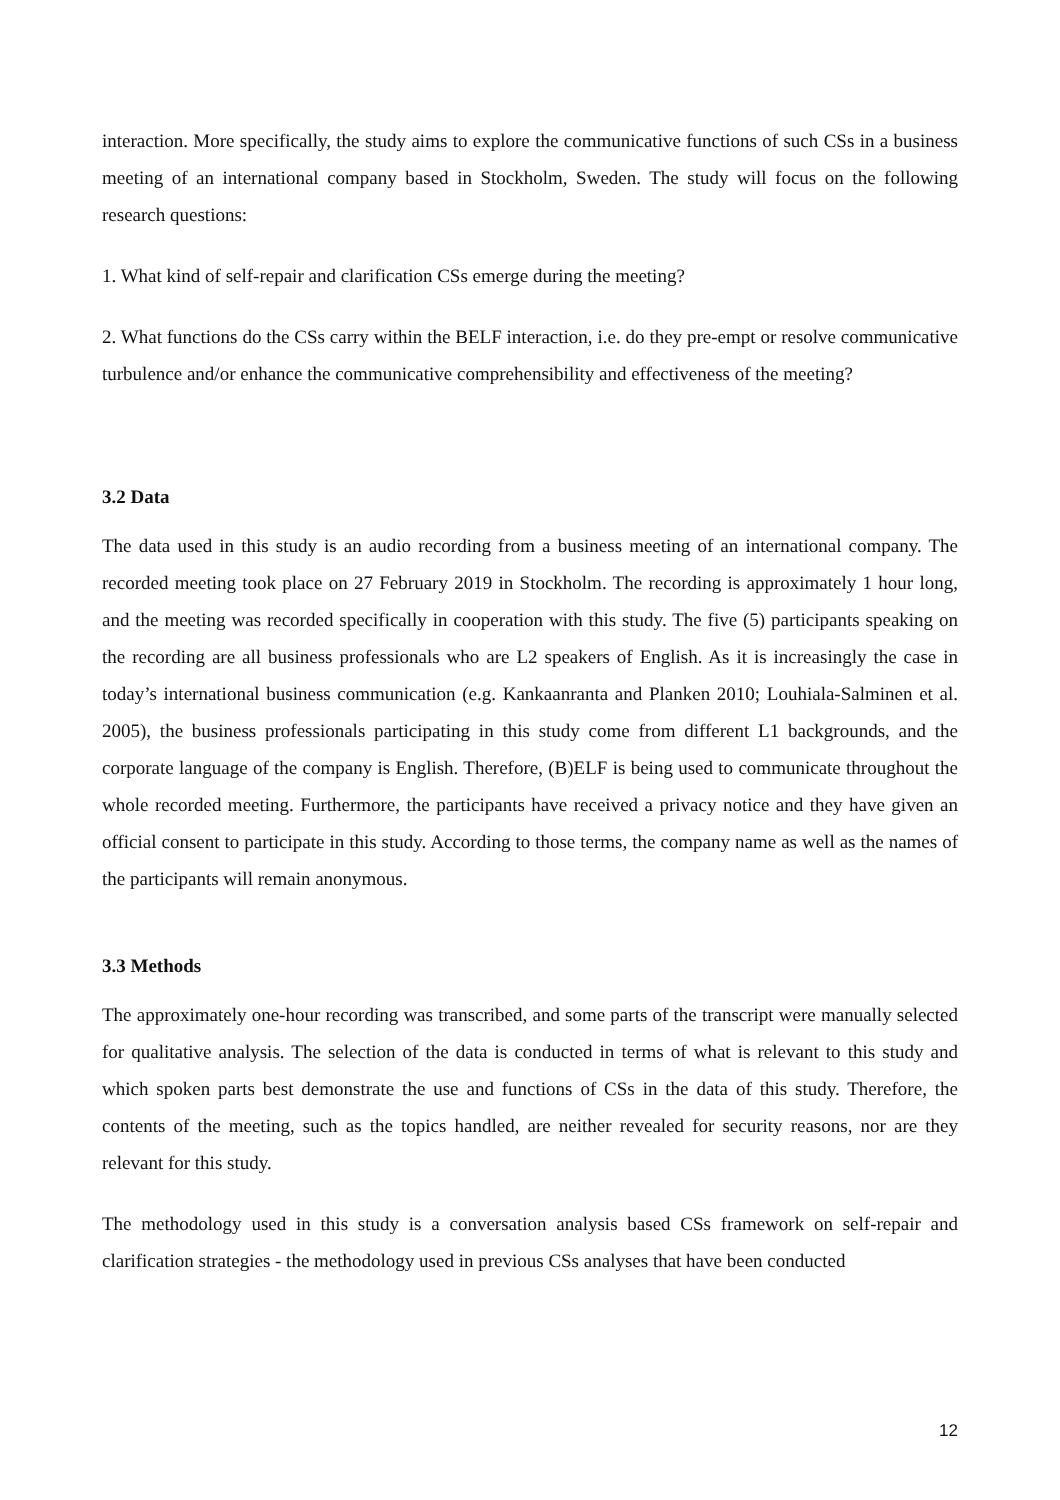interaction. More specifically, the study aims to explore the communicative functions of such CSs in a business meeting of an international company based in Stockholm, Sweden. The study will focus on the following research questions:
1. What kind of self-repair and clarification CSs emerge during the meeting?
2. What functions do the CSs carry within the BELF interaction, i.e. do they pre-empt or resolve communicative turbulence and/or enhance the communicative comprehensibility and effectiveness of the meeting?
3.2 Data
The data used in this study is an audio recording from a business meeting of an international company. The recorded meeting took place on 27 February 2019 in Stockholm. The recording is approximately 1 hour long, and the meeting was recorded specifically in cooperation with this study. The five (5) participants speaking on the recording are all business professionals who are L2 speakers of English. As it is increasingly the case in today’s international business communication (e.g. Kankaanranta and Planken 2010; Louhiala-Salminen et al. 2005), the business professionals participating in this study come from different L1 backgrounds, and the corporate language of the company is English. Therefore, (B)ELF is being used to communicate throughout the whole recorded meeting. Furthermore, the participants have received a privacy notice and they have given an official consent to participate in this study. According to those terms, the company name as well as the names of the participants will remain anonymous.
3.3 Methods
The approximately one-hour recording was transcribed, and some parts of the transcript were manually selected for qualitative analysis. The selection of the data is conducted in terms of what is relevant to this study and which spoken parts best demonstrate the use and functions of CSs in the data of this study. Therefore, the contents of the meeting, such as the topics handled, are neither revealed for security reasons, nor are they relevant for this study.
The methodology used in this study is a conversation analysis based CSs framework on self-repair and clarification strategies - the methodology used in previous CSs analyses that have been conducted
12